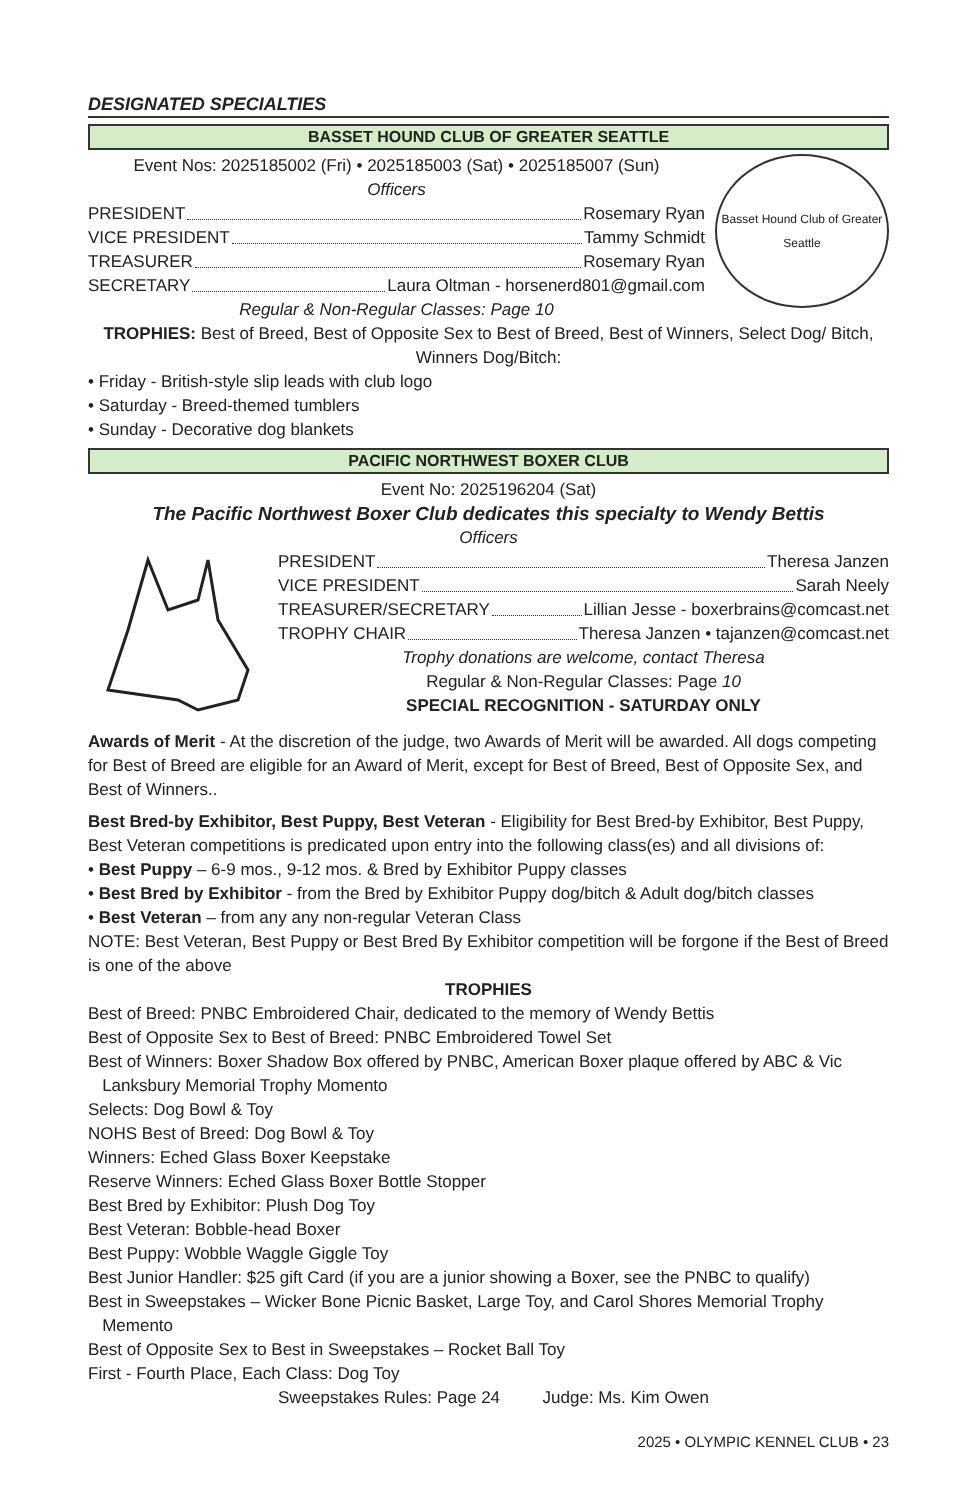DESIGNATED SPECIALTIES
BASSET HOUND CLUB OF GREATER SEATTLE
Event Nos: 2025185002 (Fri) • 2025185003 (Sat) • 2025185007 (Sun)
Officers
PRESIDENT Rosemary Ryan
VICE PRESIDENT Tammy Schmidt
TREASURER Rosemary Ryan
SECRETARY Laura Oltman - horsenerd801@gmail.com
Regular & Non-Regular Classes: Page 10
Basset Hound Club of Greater Seattle
TROPHIES: Best of Breed, Best of Opposite Sex to Best of Breed, Best of Winners, Select Dog/ Bitch, Winners Dog/Bitch:
• Friday - British-style slip leads with club logo
• Saturday - Breed-themed tumblers
• Sunday - Decorative dog blankets
PACIFIC NORTHWEST BOXER CLUB
Event No: 2025196204 (Sat)
The Pacific Northwest Boxer Club dedicates this specialty to Wendy Bettis
Officers
PRESIDENT Theresa Janzen
VICE PRESIDENT Sarah Neely
TREASURER/SECRETARY Lillian Jesse - boxerbrains@comcast.net
TROPHY CHAIR Theresa Janzen • tajanzen@comcast.net
Trophy donations are welcome, contact Theresa
Regular & Non-Regular Classes: Page 10
SPECIAL RECOGNITION - SATURDAY ONLY
Awards of Merit - At the discretion of the judge, two Awards of Merit will be awarded. All dogs competing for Best of Breed are eligible for an Award of Merit, except for Best of Breed, Best of Opposite Sex, and Best of Winners..
Best Bred-by Exhibitor, Best Puppy, Best Veteran - Eligibility for Best Bred-by Exhibitor, Best Puppy, Best Veteran competitions is predicated upon entry into the following class(es) and all divisions of:
• Best Puppy – 6-9 mos., 9-12 mos. & Bred by Exhibitor Puppy classes
• Best Bred by Exhibitor - from the Bred by Exhibitor Puppy dog/bitch & Adult dog/bitch classes
• Best Veteran – from any any non-regular Veteran Class
NOTE: Best Veteran, Best Puppy or Best Bred By Exhibitor competition will be forgone if the Best of Breed is one of the above
TROPHIES
Best of Breed: PNBC Embroidered Chair, dedicated to the memory of Wendy Bettis
Best of Opposite Sex to Best of Breed: PNBC Embroidered Towel Set
Best of Winners: Boxer Shadow Box offered by PNBC, American Boxer plaque offered by ABC & Vic
Lanksbury Memorial Trophy Momento
Selects: Dog Bowl & Toy
NOHS Best of Breed: Dog Bowl & Toy
Winners: Eched Glass Boxer Keepstake
Reserve Winners: Eched Glass Boxer Bottle Stopper
Best Bred by Exhibitor: Plush Dog Toy
Best Veteran: Bobble-head Boxer
Best Puppy: Wobble Waggle Giggle Toy
Best Junior Handler: $25 gift Card (if you are a junior showing a Boxer, see the PNBC to qualify)
Best in Sweepstakes – Wicker Bone Picnic Basket, Large Toy, and Carol Shores Memorial Trophy
Memento
Best of Opposite Sex to Best in Sweepstakes – Rocket Ball Toy
First - Fourth Place, Each Class: Dog Toy
Sweepstakes Rules: Page 24 Judge: Ms. Kim Owen
2025 • OLYMPIC KENNEL CLUB • 23